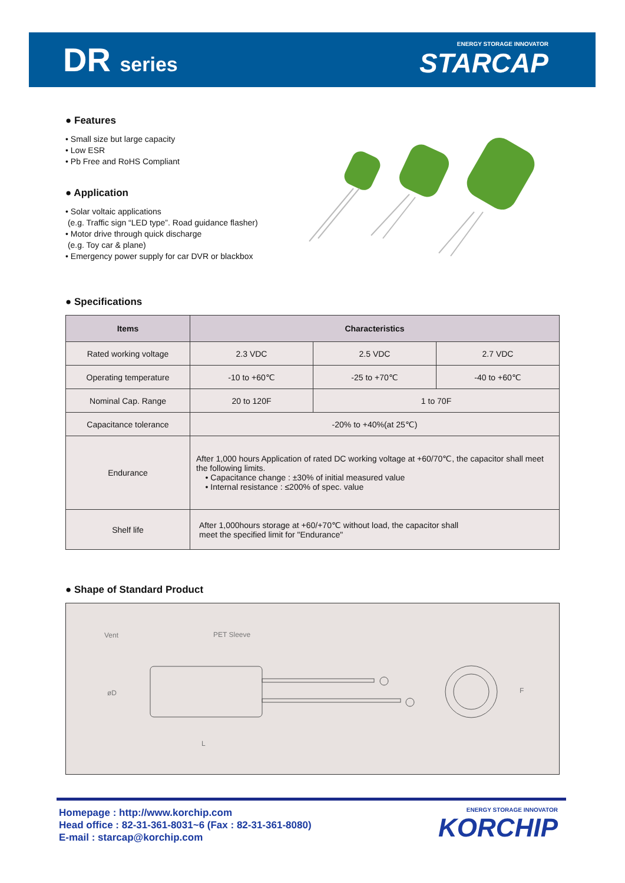DR series
ENERGY STORAGE INNOVATOR
STARCAP
● Features
• Small size but large capacity
• Low ESR
• Pb Free and RoHS Compliant
● Application
• Solar voltaic applications
(e.g. Traffic sign “LED type”. Road guidance flasher)
• Motor drive through quick discharge
(e.g. Toy car & plane)
• Emergency power supply for car DVR or blackbox
● Specifications
| Items | Characteristics | | |
| --- | --- | --- | --- |
| Rated working voltage | 2.3 VDC | 2.5 VDC | 2.7 VDC |
| Operating temperature | -10 to +60℃ | -25 to +70℃ | -40 to +60℃ |
| Nominal Cap. Range | 20 to 120F | 1 to 70F | |
| Capacitance tolerance | -20% to +40%(at 25℃) | | |
| Endurance | After 1,000 hours Application of rated DC working voltage at +60/70℃, the capacitor shall meet the following limits. • Capacitance change : ±30% of initial measured value • Internal resistance : ≤200% of spec. value | | |
| Shelf life | After 1,000hours storage at +60/+70℃ without load, the capacitor shall meet the specified limit for "Endurance" | | |
● Shape of Standard Product
Vent
PET Sleeve
øD
L
F
Homepage : http://www.korchip.com
Head office : 82-31-361-8031~6 (Fax : 82-31-361-8080)
E-mail : starcap@korchip.com
ENERGY STORAGE INNOVATOR
KORCHIP